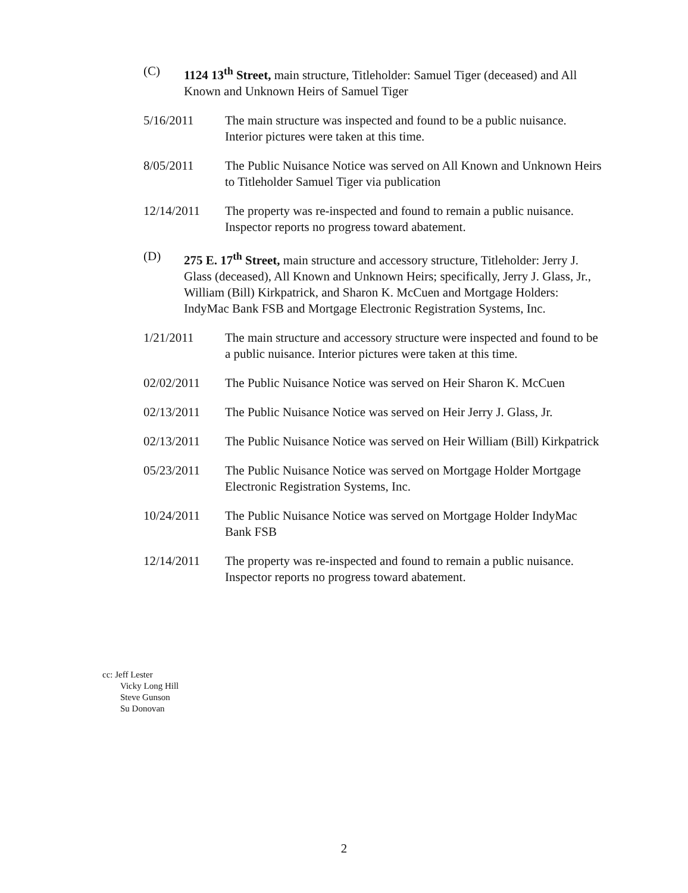(C) 1124 13<sup>th</sup> Street, main structure, Titleholder: Samuel Tiger (deceased) and All Known and Unknown Heirs of Samuel Tiger
5/16/2011 The main structure was inspected and found to be a public nuisance. Interior pictures were taken at this time.
8/05/2011 The Public Nuisance Notice was served on All Known and Unknown Heirs to Titleholder Samuel Tiger via publication
12/14/2011 The property was re-inspected and found to remain a public nuisance. Inspector reports no progress toward abatement.
(D) 275 E. 17<sup>th</sup> Street, main structure and accessory structure, Titleholder: Jerry J. Glass (deceased), All Known and Unknown Heirs; specifically, Jerry J. Glass, Jr., William (Bill) Kirkpatrick, and Sharon K. McCuen and Mortgage Holders: IndyMac Bank FSB and Mortgage Electronic Registration Systems, Inc.
1/21/2011 The main structure and accessory structure were inspected and found to be a public nuisance. Interior pictures were taken at this time.
02/02/2011 The Public Nuisance Notice was served on Heir Sharon K. McCuen
02/13/2011 The Public Nuisance Notice was served on Heir Jerry J. Glass, Jr.
02/13/2011 The Public Nuisance Notice was served on Heir William (Bill) Kirkpatrick
05/23/2011 The Public Nuisance Notice was served on Mortgage Holder Mortgage Electronic Registration Systems, Inc.
10/24/2011 The Public Nuisance Notice was served on Mortgage Holder IndyMac Bank FSB
12/14/2011 The property was re-inspected and found to remain a public nuisance. Inspector reports no progress toward abatement.
cc: Jeff Lester
Vicky Long Hill
Steve Gunson
Su Donovan
2